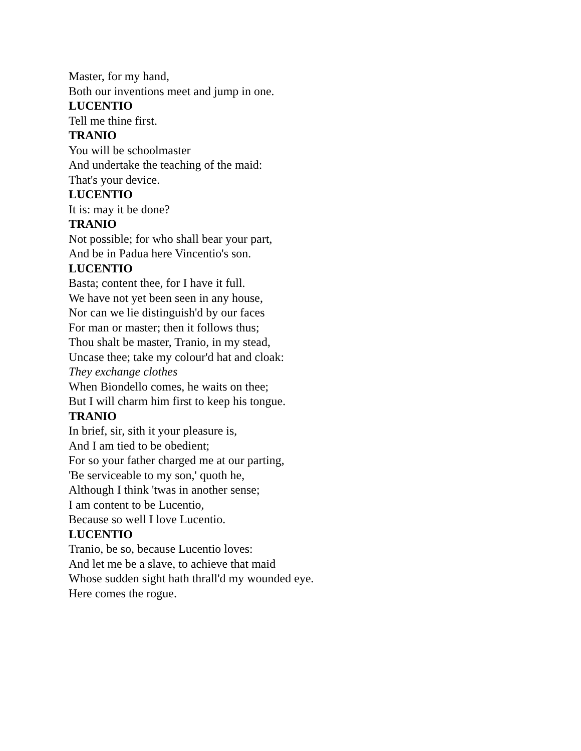Master, for my hand,
Both our inventions meet and jump in one.
LUCENTIO
Tell me thine first.
TRANIO
You will be schoolmaster
And undertake the teaching of the maid:
That's your device.
LUCENTIO
It is: may it be done?
TRANIO
Not possible; for who shall bear your part,
And be in Padua here Vincentio's son.
LUCENTIO
Basta; content thee, for I have it full.
We have not yet been seen in any house,
Nor can we lie distinguish'd by our faces
For man or master; then it follows thus;
Thou shalt be master, Tranio, in my stead,
Uncase thee; take my colour'd hat and cloak:
They exchange clothes
When Biondello comes, he waits on thee;
But I will charm him first to keep his tongue.
TRANIO
In brief, sir, sith it your pleasure is,
And I am tied to be obedient;
For so your father charged me at our parting,
'Be serviceable to my son,' quoth he,
Although I think 'twas in another sense;
I am content to be Lucentio,
Because so well I love Lucentio.
LUCENTIO
Tranio, be so, because Lucentio loves:
And let me be a slave, to achieve that maid
Whose sudden sight hath thrall'd my wounded eye.
Here comes the rogue.